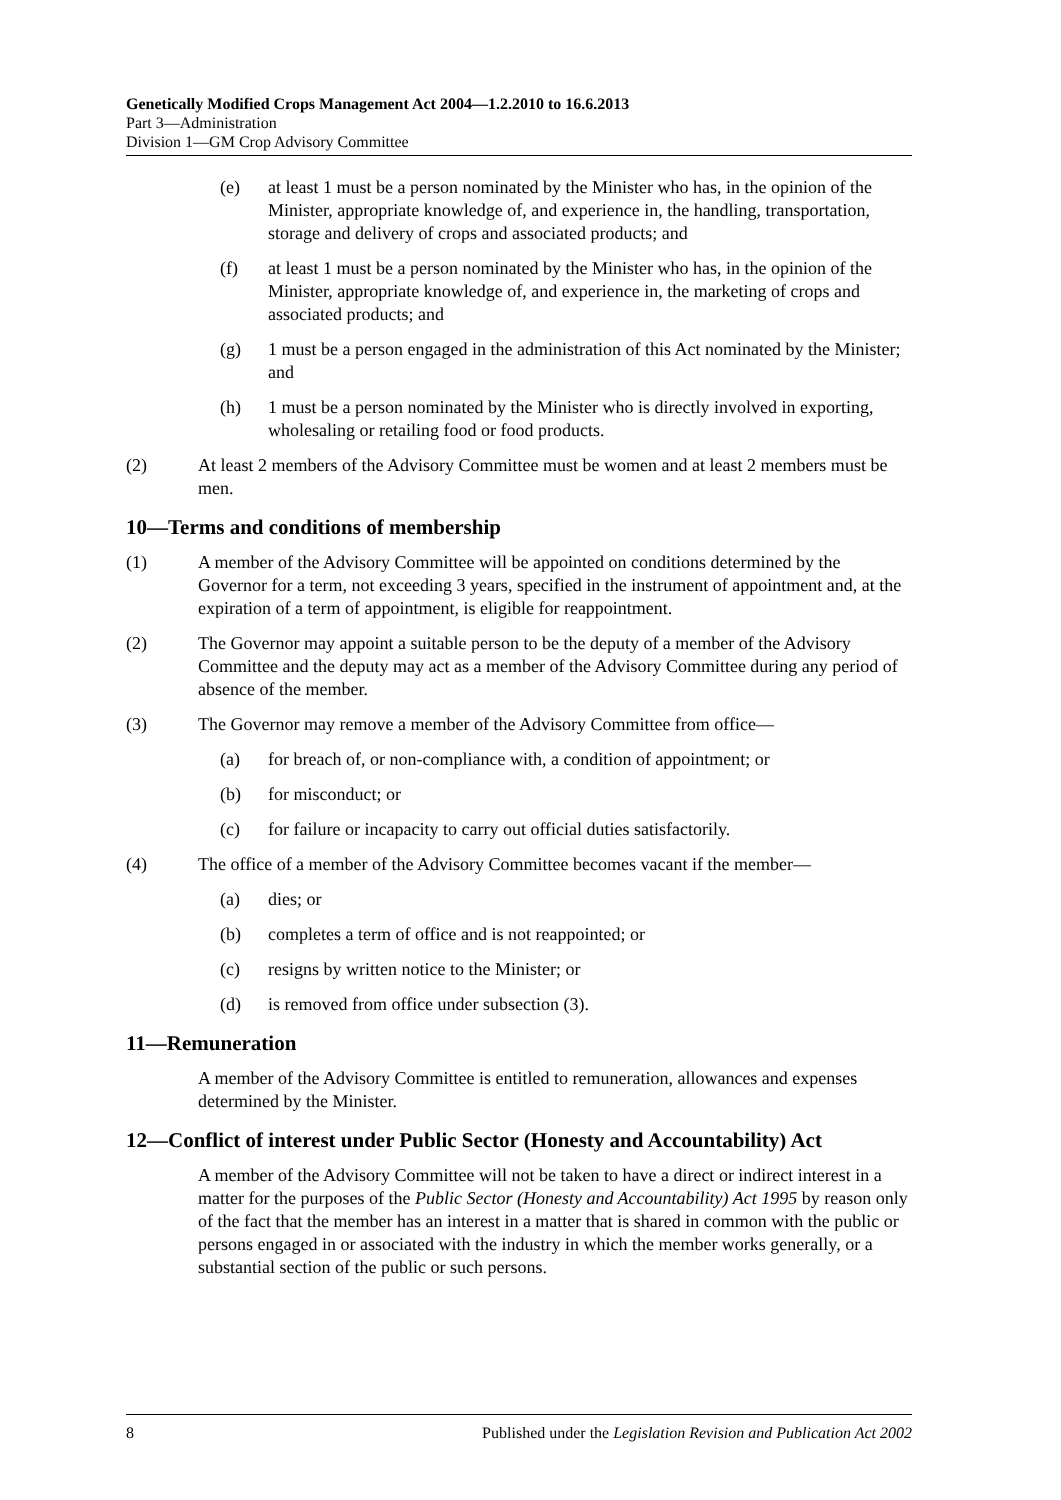Genetically Modified Crops Management Act 2004—1.2.2010 to 16.6.2013
Part 3—Administration
Division 1—GM Crop Advisory Committee
(e) at least 1 must be a person nominated by the Minister who has, in the opinion of the Minister, appropriate knowledge of, and experience in, the handling, transportation, storage and delivery of crops and associated products; and
(f) at least 1 must be a person nominated by the Minister who has, in the opinion of the Minister, appropriate knowledge of, and experience in, the marketing of crops and associated products; and
(g) 1 must be a person engaged in the administration of this Act nominated by the Minister; and
(h) 1 must be a person nominated by the Minister who is directly involved in exporting, wholesaling or retailing food or food products.
(2) At least 2 members of the Advisory Committee must be women and at least 2 members must be men.
10—Terms and conditions of membership
(1) A member of the Advisory Committee will be appointed on conditions determined by the Governor for a term, not exceeding 3 years, specified in the instrument of appointment and, at the expiration of a term of appointment, is eligible for reappointment.
(2) The Governor may appoint a suitable person to be the deputy of a member of the Advisory Committee and the deputy may act as a member of the Advisory Committee during any period of absence of the member.
(3) The Governor may remove a member of the Advisory Committee from office—
(a) for breach of, or non-compliance with, a condition of appointment; or
(b) for misconduct; or
(c) for failure or incapacity to carry out official duties satisfactorily.
(4) The office of a member of the Advisory Committee becomes vacant if the member—
(a) dies; or
(b) completes a term of office and is not reappointed; or
(c) resigns by written notice to the Minister; or
(d) is removed from office under subsection (3).
11—Remuneration
A member of the Advisory Committee is entitled to remuneration, allowances and expenses determined by the Minister.
12—Conflict of interest under Public Sector (Honesty and Accountability) Act
A member of the Advisory Committee will not be taken to have a direct or indirect interest in a matter for the purposes of the Public Sector (Honesty and Accountability) Act 1995 by reason only of the fact that the member has an interest in a matter that is shared in common with the public or persons engaged in or associated with the industry in which the member works generally, or a substantial section of the public or such persons.
8 Published under the Legislation Revision and Publication Act 2002